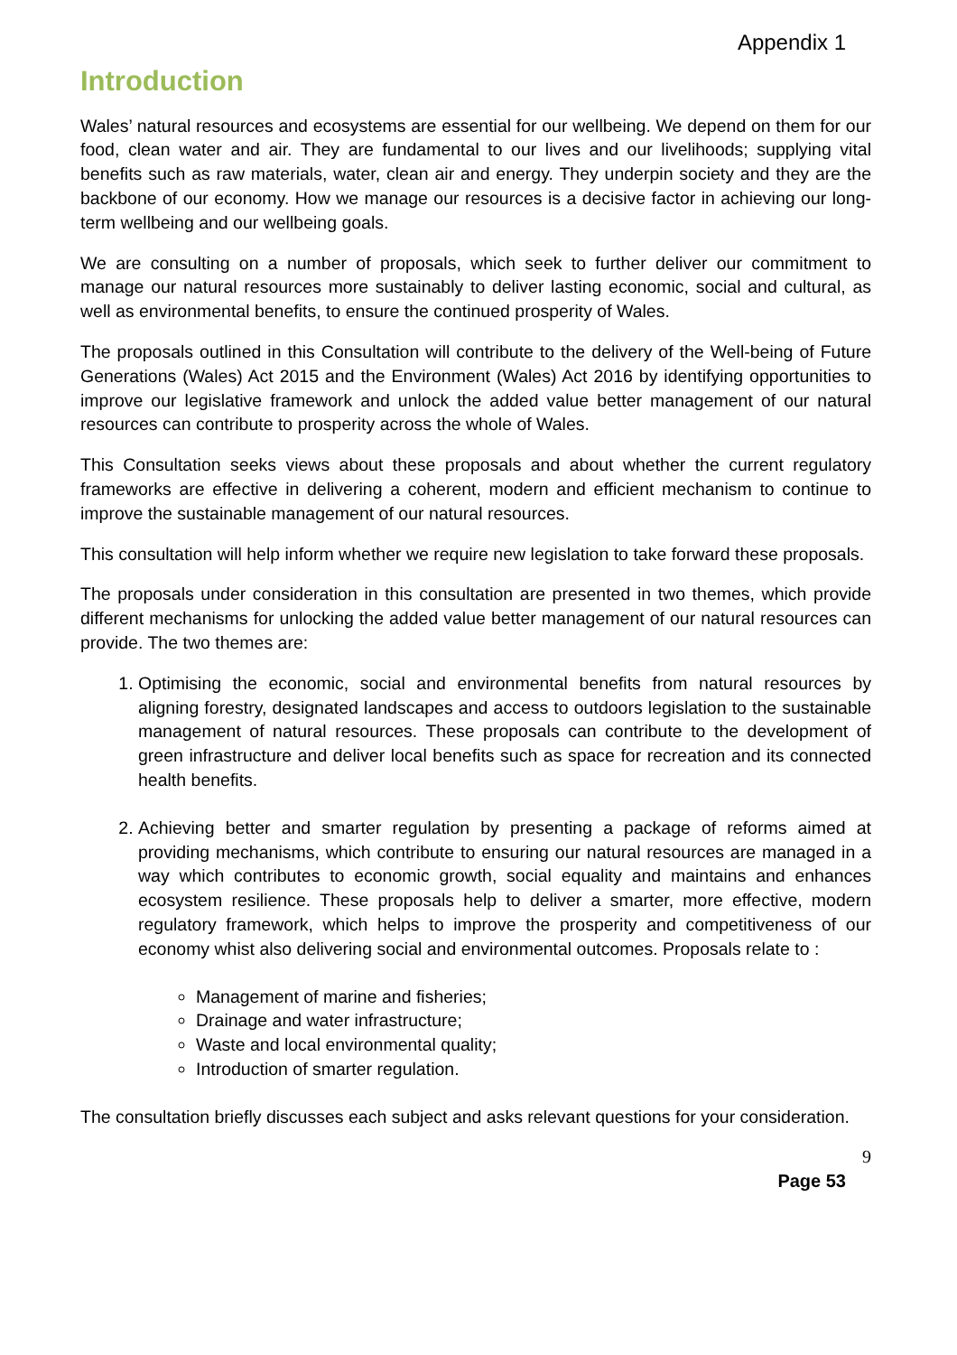Appendix 1
Introduction
Wales’ natural resources and ecosystems are essential for our wellbeing. We depend on them for our food, clean water and air. They are fundamental to our lives and our livelihoods; supplying vital benefits such as raw materials, water, clean air and energy. They underpin society and they are the backbone of our economy. How we manage our resources is a decisive factor in achieving our long-term wellbeing and our wellbeing goals.
We are consulting on a number of proposals, which seek to further deliver our commitment to manage our natural resources more sustainably to deliver lasting economic, social and cultural, as well as environmental benefits, to ensure the continued prosperity of Wales.
The proposals outlined in this Consultation will contribute to the delivery of the Well-being of Future Generations (Wales) Act 2015 and the Environment (Wales) Act 2016 by identifying opportunities to improve our legislative framework and unlock the added value better management of our natural resources can contribute to prosperity across the whole of Wales.
This Consultation seeks views about these proposals and about whether the current regulatory frameworks are effective in delivering a coherent, modern and efficient mechanism to continue to improve the sustainable management of our natural resources.
This consultation will help inform whether we require new legislation to take forward these proposals.
The proposals under consideration in this consultation are presented in two themes, which provide different mechanisms for unlocking the added value better management of our natural resources can provide. The two themes are:
1. Optimising the economic, social and environmental benefits from natural resources by aligning forestry, designated landscapes and access to outdoors legislation to the sustainable management of natural resources. These proposals can contribute to the development of green infrastructure and deliver local benefits such as space for recreation and its connected health benefits.
2. Achieving better and smarter regulation by presenting a package of reforms aimed at providing mechanisms, which contribute to ensuring our natural resources are managed in a way which contributes to economic growth, social equality and maintains and enhances ecosystem resilience. These proposals help to deliver a smarter, more effective, modern regulatory framework, which helps to improve the prosperity and competitiveness of our economy whist also delivering social and environmental outcomes. Proposals relate to :
Management of marine and fisheries;
Drainage and water infrastructure;
Waste and local environmental quality;
Introduction of smarter regulation.
The consultation briefly discusses each subject and asks relevant questions for your consideration.
9
Page 53